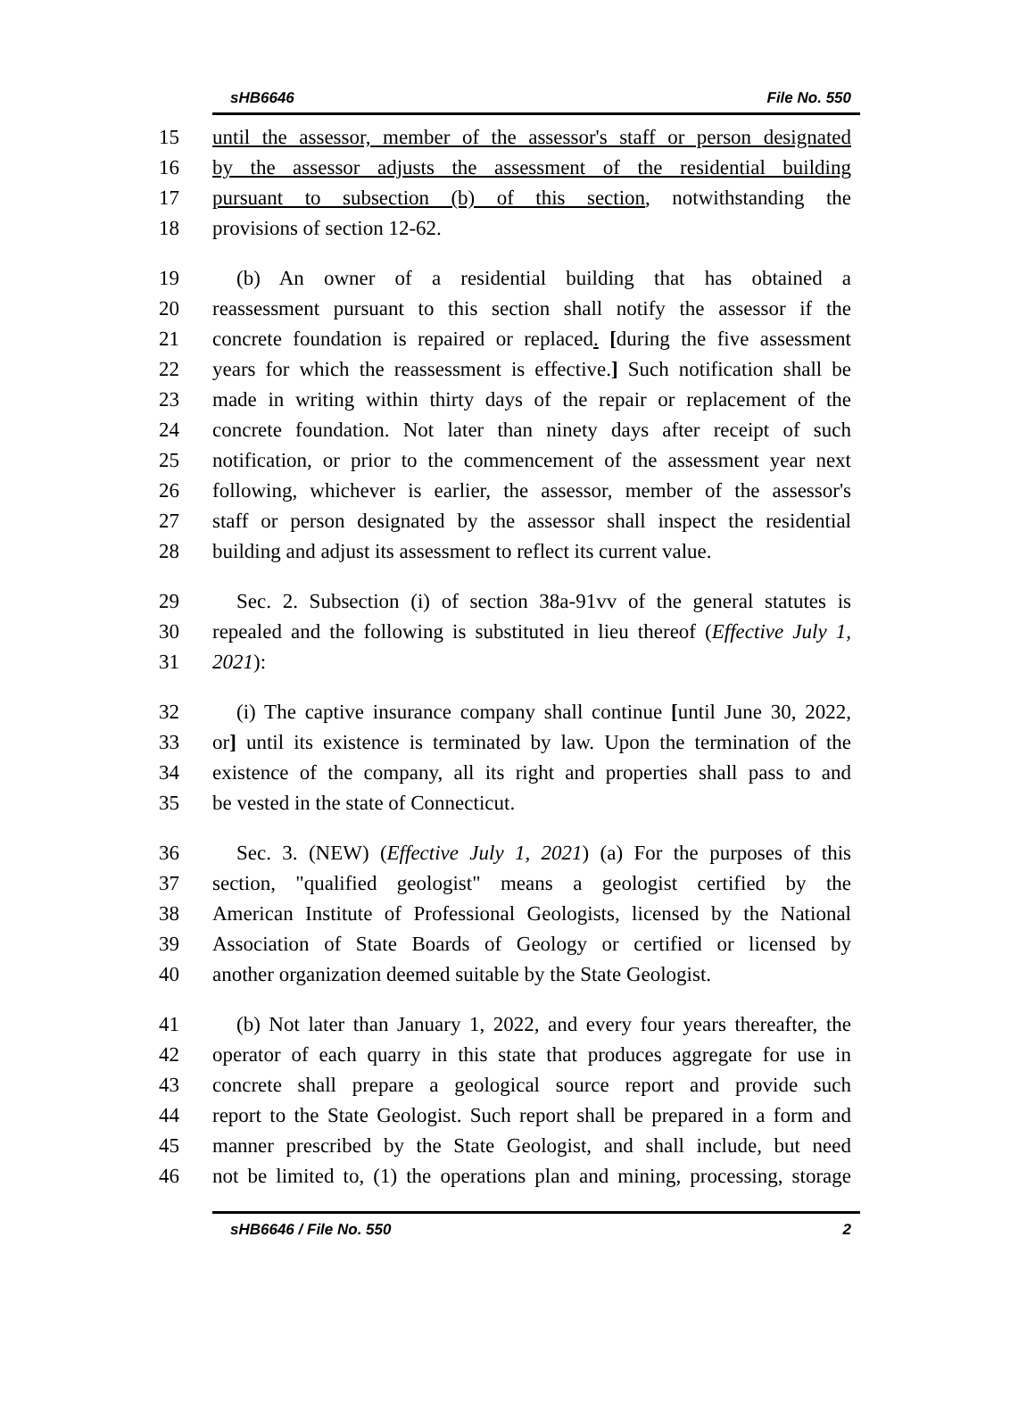sHB6646 File No. 550
15 until the assessor, member of the assessor's staff or person designated
16 by the assessor adjusts the assessment of the residential building
17 pursuant to subsection (b) of this section, notwithstanding the
18 provisions of section 12-62.
19 (b) An owner of a residential building that has obtained a
20 reassessment pursuant to this section shall notify the assessor if the
21 concrete foundation is repaired or replaced. [during the five assessment
22 years for which the reassessment is effective.] Such notification shall be
23 made in writing within thirty days of the repair or replacement of the
24 concrete foundation. Not later than ninety days after receipt of such
25 notification, or prior to the commencement of the assessment year next
26 following, whichever is earlier, the assessor, member of the assessor's
27 staff or person designated by the assessor shall inspect the residential
28 building and adjust its assessment to reflect its current value.
29 Sec. 2. Subsection (i) of section 38a-91vv of the general statutes is
30 repealed and the following is substituted in lieu thereof (Effective July 1,
31 2021):
32 (i) The captive insurance company shall continue [until June 30, 2022,
33 or] until its existence is terminated by law. Upon the termination of the
34 existence of the company, all its right and properties shall pass to and
35 be vested in the state of Connecticut.
36 Sec. 3. (NEW) (Effective July 1, 2021) (a) For the purposes of this
37 section, "qualified geologist" means a geologist certified by the
38 American Institute of Professional Geologists, licensed by the National
39 Association of State Boards of Geology or certified or licensed by
40 another organization deemed suitable by the State Geologist.
41 (b) Not later than January 1, 2022, and every four years thereafter, the
42 operator of each quarry in this state that produces aggregate for use in
43 concrete shall prepare a geological source report and provide such
44 report to the State Geologist. Such report shall be prepared in a form and
45 manner prescribed by the State Geologist, and shall include, but need
46 not be limited to, (1) the operations plan and mining, processing, storage
sHB6646 / File No. 550 2